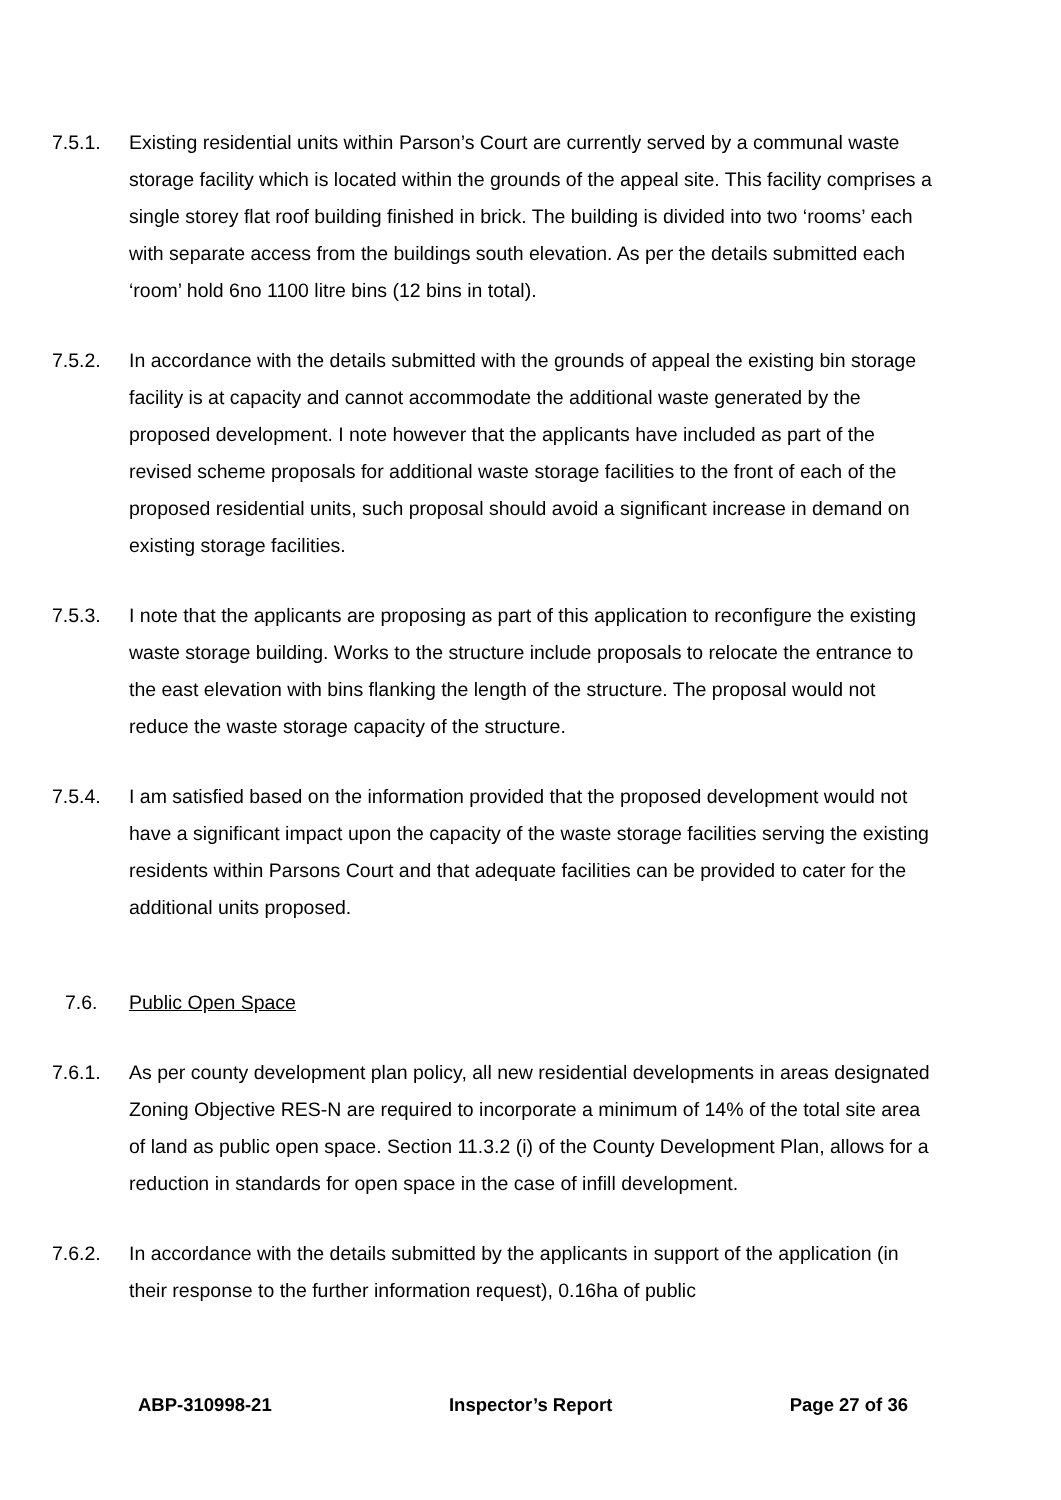7.5.1. Existing residential units within Parson’s Court are currently served by a communal waste storage facility which is located within the grounds of the appeal site. This facility comprises a single storey flat roof building finished in brick. The building is divided into two ‘rooms’ each with separate access from the buildings south elevation. As per the details submitted each ‘room’ hold 6no 1100 litre bins (12 bins in total).
7.5.2. In accordance with the details submitted with the grounds of appeal the existing bin storage facility is at capacity and cannot accommodate the additional waste generated by the proposed development. I note however that the applicants have included as part of the revised scheme proposals for additional waste storage facilities to the front of each of the proposed residential units, such proposal should avoid a significant increase in demand on existing storage facilities.
7.5.3. I note that the applicants are proposing as part of this application to reconfigure the existing waste storage building. Works to the structure include proposals to relocate the entrance to the east elevation with bins flanking the length of the structure. The proposal would not reduce the waste storage capacity of the structure.
7.5.4. I am satisfied based on the information provided that the proposed development would not have a significant impact upon the capacity of the waste storage facilities serving the existing residents within Parsons Court and that adequate facilities can be provided to cater for the additional units proposed.
7.6. Public Open Space
7.6.1. As per county development plan policy, all new residential developments in areas designated Zoning Objective RES-N are required to incorporate a minimum of 14% of the total site area of land as public open space. Section 11.3.2 (i) of the County Development Plan, allows for a reduction in standards for open space in the case of infill development.
7.6.2. In accordance with the details submitted by the applicants in support of the application (in their response to the further information request), 0.16ha of public
ABP-310998-21 Inspector’s Report Page 27 of 36